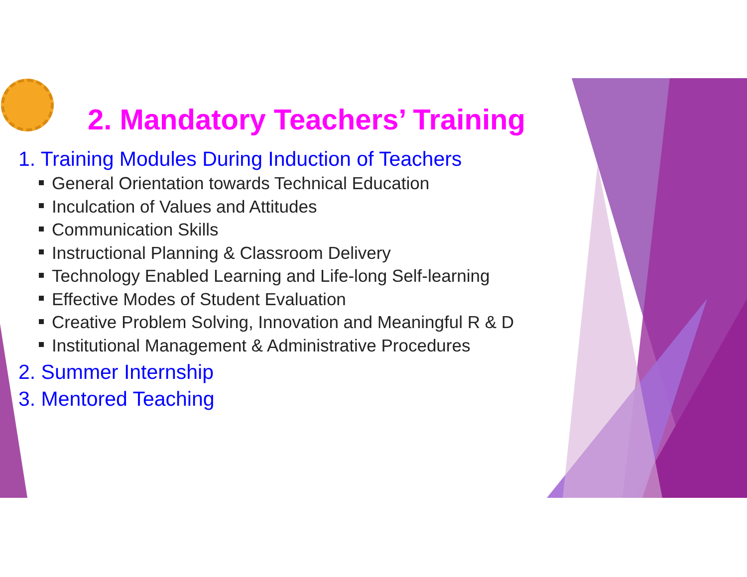2. Mandatory Teachers’ Training
1. Training Modules During Induction of Teachers
General Orientation towards Technical Education
Inculcation of Values and Attitudes
Communication Skills
Instructional Planning & Classroom Delivery
Technology Enabled Learning and Life-long Self-learning
Effective Modes of Student Evaluation
Creative Problem Solving, Innovation and Meaningful R & D
Institutional Management & Administrative Procedures
2. Summer Internship
3. Mentored Teaching